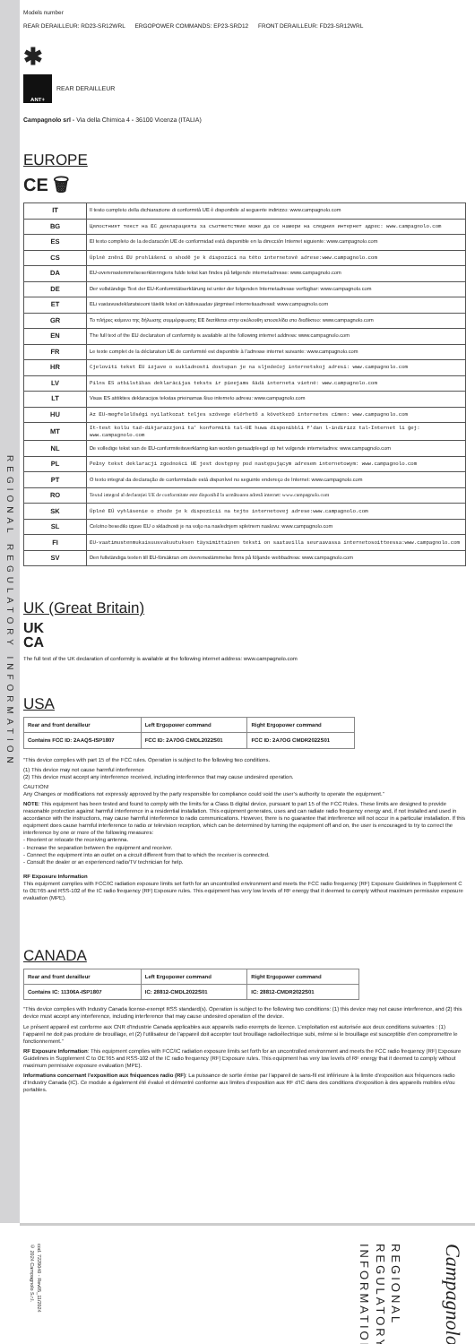REGIONAL REGULATORY INFORMATION
Models number
REAR DERAILLEUR: RD23-SR12WRL ERGOPOWER COMMANDS: EP23-SRD12 FRONT DERAILLEUR: FD23-SR12WRL
✱
ANT+
REAR DERAILLEUR
Campagnolo srl - Via della Chimica 4 - 36100 Vicenza (ITALIA)
EUROPE
CE 🗑
| IT | Il testo completo della dichiarazione di conformità UE è disponibile al seguente indirizzo: www.campagnolo.com |
| BG | Цялостният текст на ЕС декларацията за съответствие може да се намери на следния интернет адрес: www.campagnolo.com |
| ES | El texto completo de la declaración UE de conformidad está disponible en la dirección Internet siguiente: www.campagnolo.com |
| CS | Úplné znění EU prohlášení o shodě je k dispozici na této internetové adrese:www.campagnolo.com |
| DA | EU-overensstemmelseserklæringens fulde tekst kan findes på følgende internetadresse: www.campagnolo.com |
| DE | Der vollständige Text der EU-Konformitätserklärung ist unter der folgenden Internetadresse verfügbar: www.campagnolo.com |
| ET | ELi vastavusdeklaratsiooni täielik tekst on kättesaadav järgmisel internetiaadressil: www.campagnolo.com |
| GR | Το πλήρες κείμενο της δήλωσης συμμόρφωσης ΕΕ διατίθεται στην ακόλουθη ιστοσελίδα στο διαδίκτυο: www.campagnolo.com |
| EN | The full text of the EU declaration of conformity is available at the following internet address: www.campagnolo.com |
| FR | Le texte complet de la déclaration UE de conformité est disponible à l’adresse internet suivante: www.campagnolo.com |
| HR | Cjeloviti tekst EU izjave o sukladnosti dostupan je na sljedećoj internetskoj adresi: www.campagnolo.com |
| LV | Pilns ES atbilstības deklarācijas teksts ir pieejams šādā interneta vietnē: www.campagnolo.com |
| LT | Visas ES atitikties deklaracijos tekstas prieinamas šiuo interneto adresu: www.campagnolo.com |
| HU | Az EU-megfelelőségi nyilatkozat teljes szövege elérhető a következő internetes címen: www.campagnolo.com |
| MT | It-test kollu tad-dikjarazzjoni ta’ konformità tal-UE huwa disponibbli f’dan l-indirizz tal-Internet li ġej: www.campagnolo.com |
| NL | De volledige tekst van de EU-conformiteitsverklaring kan worden geraadpleegd op het volgende internetadres: www.campagnolo.com |
| PL | Pełny tekst deklaracji zgodności UE jest dostępny pod następującym adresem internetowym: www.campagnolo.com |
| PT | O texto integral da declaração de conformidade está disponível no seguinte endereço de Internet: www.campagnolo.com |
| RO | Textul integral al declarației UE de conformitate este disponibil la următoarea adresă internet: www.campagnolo.com |
| SK | Úplné EÚ vyhlásenie o zhode je k dispozícii na tejto internetovej adrese:www.campagnolo.com |
| SL | Celotno besedilo izjave EU o skladnosti je na voljo na naslednjem spletnem naslovu: www.campagnolo.com |
| FI | EU-vaatimustenmukaisuusvakuutuksen täysimittainen teksti on saatavilla seuraavassa internetosoitteessa:www.campagnolo.com |
| SV | Den fullständiga texten till EU-försäkran om överensstämmelse finns på följande webbadress: www.campagnolo.com |
UK (Great Britain)
UK
CA
The full text of the UK declaration of conformity is available at the following internet address: www.campagnolo.com
USA
| Rear and front derailleur | Left Ergopower command | Right Ergopower command |
| --- | --- | --- |
| Contains FCC ID: 2AAQS-ISP1807 | FCC ID: 2A7OG CMDL2022S01 | FCC ID: 2A7OG CMDR2022S01 |
“This device complies with part 15 of the FCC rules. Operation is subject to the following two conditions.
(1) This device may not cause harmful interference
(2) This device must accept any interference received, including interference that may cause undesired operation.
CAUTION!
Any Changes or modifications not expressly approved by the party responsible for compliance could void the user’s authority to operate the equipment.”
NOTE: This equipment has been tested and found to comply with the limits for a Class B digital device, pursuant to part 15 of the FCC Rules. These limits are designed to provide reasonable protection against harmful interference in a residential installation. This equipment generates, uses and can radiate radio frequency energy and, if not installed and used in accordance with the instructions, may cause harmful interference to radio communications. However, there is no guarantee that interference will not occur in a particular installation. If this equipment does cause harmful interference to radio or television reception, which can be determined by turning the equipment off and on, the user is encouraged to try to correct the interference by one or more of the following measures:
- Reorient or relocate the receiving antenna.
- Increase the separation between the equipment and receiver.
- Connect the equipment into an outlet on a circuit different from that to which the receiver is connected.
- Consult the dealer or an experienced radio/TV technician for help.
RF Exposure Information
This equipment complies with FCC/IC radiation exposure limits set forth for an uncontrolled environment and meets the FCC radio frequency (RF) Exposure Guidelines in Supplement C to OET65 and RSS-102 of the IC radio frequency (RF) Exposure rules. This equipment has very low levels of RF energy that it deemed to comply without maximum permissive exposure evaluation (MPE).
CANADA
| Rear and front derailleur | Left Ergopower command | Right Ergopower command |
| --- | --- | --- |
| Contains IC: 11306A-ISP1807 | IC: 28812-CMDL2022S01 | IC: 28812-CMDR2022S01 |
“This device complies with Industry Canada license-exempt RSS standard(s). Operation is subject to the following two conditions: (1) this device may not cause interference, and (2) this device must accept any interference, including interference that may cause undesired operation of the device.
Le présent appareil est conforme aux CNR d’Industrie Canada applicables aux appareils radio exempts de licence. L’exploitation est autorisée aux deux conditions suivantes : (1) l’appareil ne doit pas produire de brouillage, et (2) l’utilisateur de l’appareil doit accepter tout brouillage radioélectrique subi, même si le brouillage est susceptible d’en compromettre le fonctionnement.”
RF Exposure Information: This equipment complies with FCC/IC radiation exposure limits set forth for an uncontrolled environment and meets the FCC radio frequency (RF) Exposure Guidelines in Supplement C to OET65 and RSS-102 of the IC radio frequency (RF) Exposure rules. This equipment has very low levels of RF energy that it deemed to comply without maximum permissive exposure evaluation (MPE).
Informations concernant l’exposition aux fréquences radio (RF): La puissance de sortie émise par l’appareil de sans-fil est inférieure à la limite d’exposition aux fréquences radio d’Industry Canada (IC). Ce module a également été évalué et démontré conforme aux limites d’exposition aux RF d’IC dans des conditions d’exposition à des appareils mobiles et/ou portables.
cod. 7229040 - Rev05_11/2024
© 2024 Campagnolo S.r.l.
REGIONAL REGULATORY INFORMATION
Campagnolo